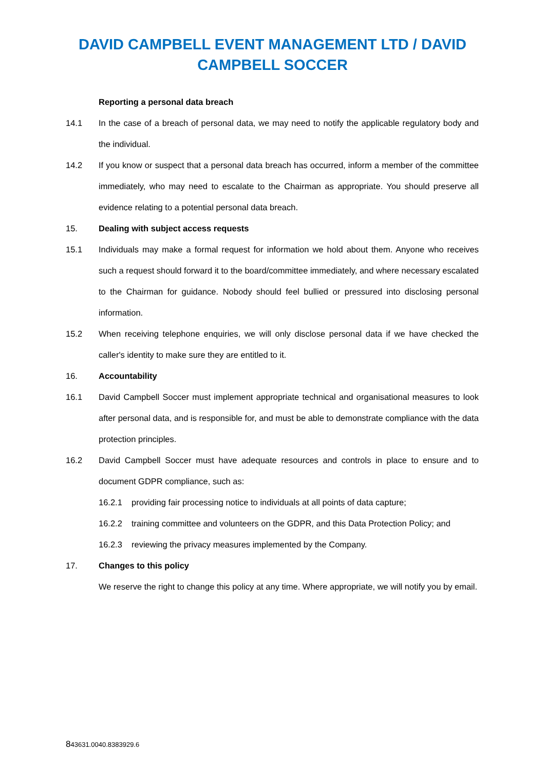DAVID CAMPBELL EVENT MANAGEMENT LTD / DAVID CAMPBELL SOCCER
Reporting a personal data breach
14.1 In the case of a breach of personal data, we may need to notify the applicable regulatory body and the individual.
14.2 If you know or suspect that a personal data breach has occurred, inform a member of the committee immediately, who may need to escalate to the Chairman as appropriate. You should preserve all evidence relating to a potential personal data breach.
15. Dealing with subject access requests
15.1 Individuals may make a formal request for information we hold about them. Anyone who receives such a request should forward it to the board/committee immediately, and where necessary escalated to the Chairman for guidance. Nobody should feel bullied or pressured into disclosing personal information.
15.2 When receiving telephone enquiries, we will only disclose personal data if we have checked the caller's identity to make sure they are entitled to it.
16. Accountability
16.1 David Campbell Soccer must implement appropriate technical and organisational measures to look after personal data, and is responsible for, and must be able to demonstrate compliance with the data protection principles.
16.2 David Campbell Soccer must have adequate resources and controls in place to ensure and to document GDPR compliance, such as:
16.2.1 providing fair processing notice to individuals at all points of data capture;
16.2.2 training committee and volunteers on the GDPR, and this Data Protection Policy; and
16.2.3 reviewing the privacy measures implemented by the Company.
17. Changes to this policy
We reserve the right to change this policy at any time. Where appropriate, we will notify you by email.
843631.0040.8383929.6